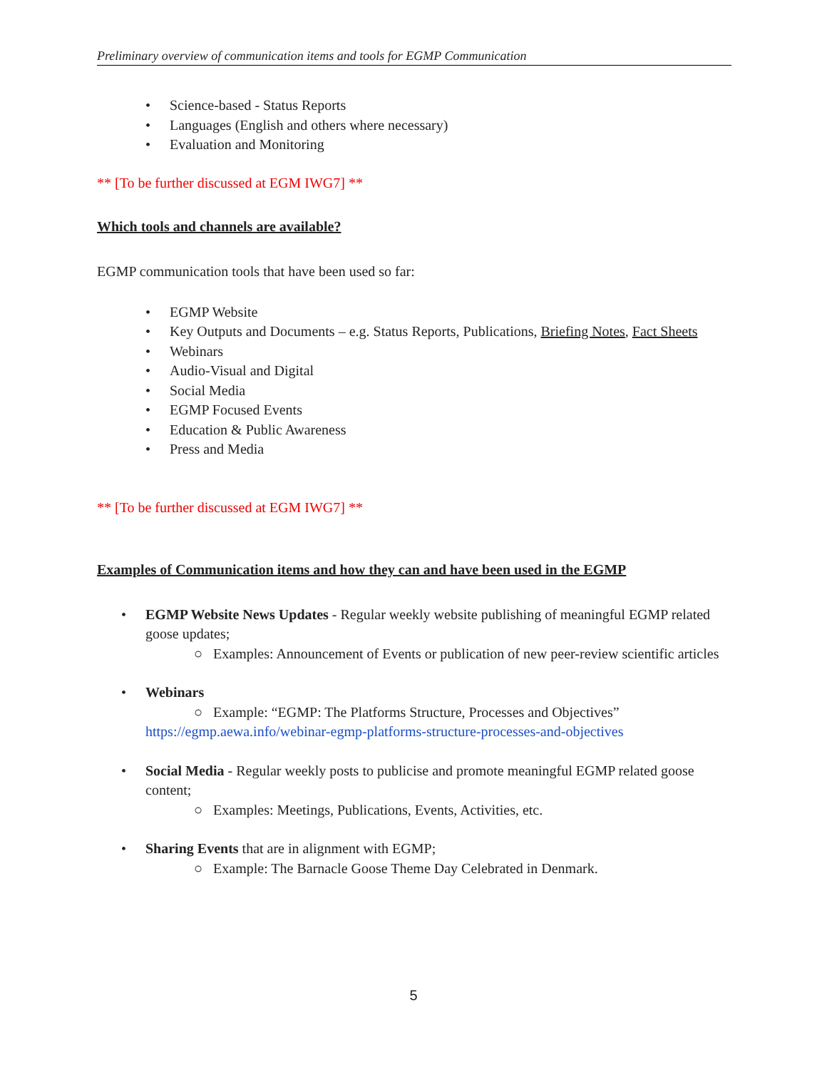Preliminary overview of communication items and tools for EGMP Communication
• Science-based - Status Reports
• Languages (English and others where necessary)
• Evaluation and Monitoring
** [To be further discussed at EGM IWG7] **
Which tools and channels are available?
EGMP communication tools that have been used so far:
• EGMP Website
• Key Outputs and Documents – e.g. Status Reports, Publications, Briefing Notes, Fact Sheets
• Webinars
• Audio-Visual and Digital
• Social Media
• EGMP Focused Events
• Education & Public Awareness
• Press and Media
** [To be further discussed at EGM IWG7] **
Examples of Communication items and how they can and have been used in the EGMP
• EGMP Website News Updates - Regular weekly website publishing of meaningful EGMP related goose updates;
○ Examples: Announcement of Events or publication of new peer-review scientific articles
• Webinars
○ Example: “EGMP: The Platforms Structure, Processes and Objectives”
https://egmp.aewa.info/webinar-egmp-platforms-structure-processes-and-objectives
• Social Media - Regular weekly posts to publicise and promote meaningful EGMP related goose content;
○ Examples: Meetings, Publications, Events, Activities, etc.
• Sharing Events that are in alignment with EGMP;
○ Example: The Barnacle Goose Theme Day Celebrated in Denmark.
5